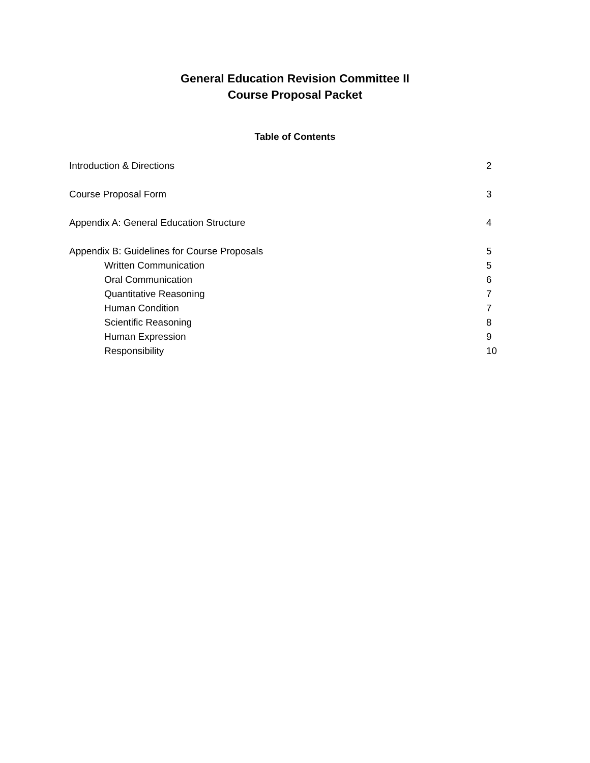General Education Revision Committee II
Course Proposal Packet
Table of Contents
Introduction & Directions 2
Course Proposal Form 3
Appendix A: General Education Structure 4
Appendix B: Guidelines for Course Proposals 5
Written Communication 5
Oral Communication 6
Quantitative Reasoning 7
Human Condition 7
Scientific Reasoning 8
Human Expression 9
Responsibility 10